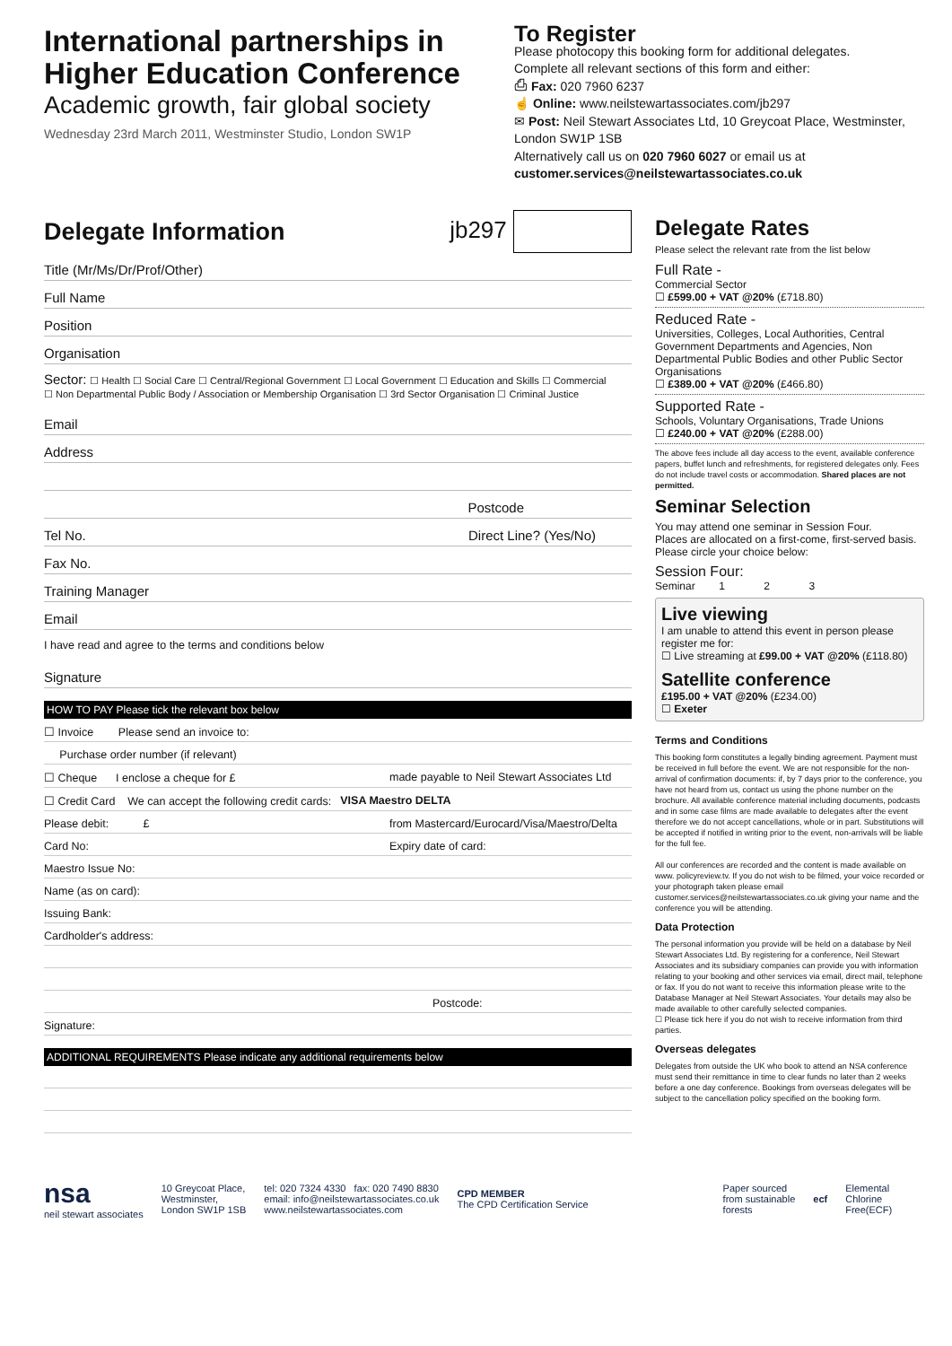International partnerships in
Higher Education Conference
Academic growth, fair global society
Wednesday 23rd March 2011, Westminster Studio, London SW1P
To Register
Please photocopy this booking form for additional delegates.
Complete all relevant sections of this form and either:
⎙ Fax: 020 7960 6237
☝ Online: www.neilstewartassociates.com/jb297
✉ Post: Neil Stewart Associates Ltd, 10 Greycoat Place, Westminster, London SW1P 1SB
Alternatively call us on 020 7960 6027 or email us at
customer.services@neilstewartassociates.co.uk
Delegate Information
jb297
Title (Mr/Ms/Dr/Prof/Other)
Full Name
Position
Organisation
Sector: ☐ Health ☐ Social Care ☐ Central/Regional Government ☐ Local Government ☐ Education and Skills ☐ Commercial
☐ Non Departmental Public Body / Association or Membership Organisation ☐ 3rd Sector Organisation ☐ Criminal Justice
Email
Address
Postcode
Tel No. Direct Line? (Yes/No)
Fax No.
Training Manager
Email
I have read and agree to the terms and conditions below
Signature
HOW TO PAY Please tick the relevant box below
☐ Invoice Please send an invoice to:
Purchase order number (if relevant)
☐ Cheque I enclose a cheque for £ made payable to Neil Stewart Associates Ltd
☐ Credit Card We can accept the following credit cards: VISA Maestro DELTA
Please debit: £ from Mastercard/Eurocard/Visa/Maestro/Delta
Card No: Expiry date of card:
Maestro Issue No:
Name (as on card):
Issuing Bank:
Cardholder's address:
Postcode:
Signature:
ADDITIONAL REQUIREMENTS Please indicate any additional requirements below
Delegate Rates
Please select the relevant rate from the list below
Full Rate -
Commercial Sector
☐ £599.00 + VAT @20% (£718.80)
Reduced Rate -
Universities, Colleges, Local Authorities, Central Government Departments and Agencies, Non Departmental Public Bodies and other Public Sector Organisations
☐ £389.00 + VAT @20% (£466.80)
Supported Rate -
Schools, Voluntary Organisations, Trade Unions
☐ £240.00 + VAT @20% (£288.00)
The above fees include all day access to the event, available conference papers, buffet lunch and refreshments, for registered delegates only. Fees do not include travel costs or accommodation. Shared places are not permitted.
Seminar Selection
You may attend one seminar in Session Four.
Places are allocated on a first-come, first-served basis.
Please circle your choice below:
Session Four:
Seminar 1 2 3
Live viewing
I am unable to attend this event in person please register me for:
☐ Live streaming at £99.00 + VAT @20% (£118.80)
Satellite conference
£195.00 + VAT @20% (£234.00)
☐ Exeter
Terms and Conditions
This booking form constitutes a legally binding agreement. Payment must be received in full before the event. We are not responsible for the non-arrival of confirmation documents: if, by 7 days prior to the conference, you have not heard from us, contact us using the phone number on the brochure. All available conference material including documents, podcasts and in some case films are made available to delegates after the event therefore we do not accept cancellations, whole or in part. Substitutions will be accepted if notified in writing prior to the event, non-arrivals will be liable for the full fee.
All our conferences are recorded and the content is made available on www. policyreview.tv. If you do not wish to be filmed, your voice recorded or your photograph taken please email customer.services@neilstewartassociates.co.uk giving your name and the conference you will be attending.
Data Protection
The personal information you provide will be held on a database by Neil Stewart Associates Ltd. By registering for a conference, Neil Stewart Associates and its subsidiary companies can provide you with information relating to your booking and other services via email, direct mail, telephone or fax. If you do not want to receive this information please write to the Database Manager at Neil Stewart Associates. Your details may also be made available to other carefully selected companies.
☐ Please tick here if you do not wish to receive information from third parties.
Overseas delegates
Delegates from outside the UK who book to attend an NSA conference must send their remittance in time to clear funds no later than 2 weeks before a one day conference. Bookings from overseas delegates will be subject to the cancellation policy specified on the booking form.
nsa
neil stewart associates
10 Greycoat Place,
Westminster,
London SW1P 1SB
tel: 020 7324 4330 fax: 020 7490 8830
email: info@neilstewartassociates.co.uk
www.neilstewartassociates.com
CPD MEMBER
The CPD Certification Service
Paper sourced
from sustainable
forests
ecf
Elemental
Chlorine
Free(ECF)